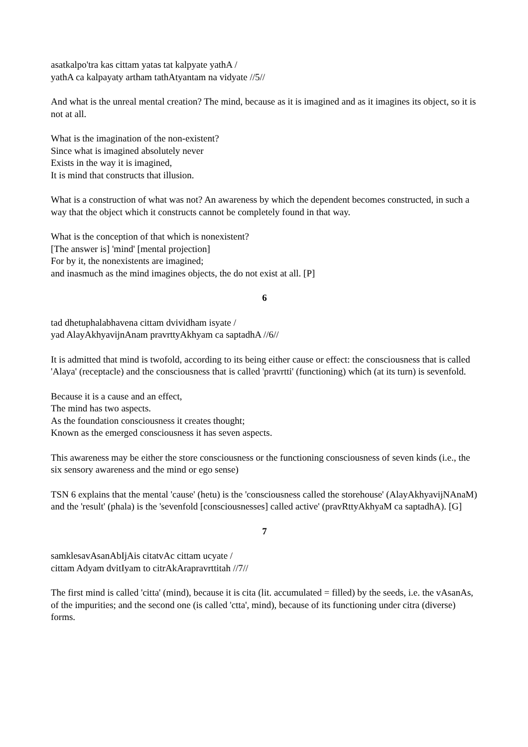asatkalpo'tra kas cittam yatas tat kalpyate yathA /
yathA ca kalpayaty artham tathAtyantam na vidyate //5//
And what is the unreal mental creation? The mind, because as it is imagined and as it imagines its object, so it is not at all.
What is the imagination of the non-existent?
Since what is imagined absolutely never
Exists in the way it is imagined,
It is mind that constructs that illusion.
What is a construction of what was not? An awareness by which the dependent becomes constructed, in such a way that the object which it constructs cannot be completely found in that way.
What is the conception of that which is nonexistent?
[The answer is] 'mind' [mental projection]
For by it, the nonexistents are imagined;
and inasmuch as the mind imagines objects, the do not exist at all. [P]
6
tad dhetuphalabhavena cittam dvividham isyate /
yad AlayAkhyavijnAnam pravrttyAkhyam ca saptadhA //6//
It is admitted that mind is twofold, according to its being either cause or effect: the consciousness that is called 'Alaya' (receptacle) and the consciousness that is called 'pravrtti' (functioning) which (at its turn) is sevenfold.
Because it is a cause and an effect,
The mind has two aspects.
As the foundation consciousness it creates thought;
Known as the emerged consciousness it has seven aspects.
This awareness may be either the store consciousness or the functioning consciousness of seven kinds (i.e., the six sensory awareness and the mind or ego sense)
TSN 6 explains that the mental 'cause' (hetu) is the 'consciousness called the storehouse' (AlayAkhyavijNAnaM) and the 'result' (phala) is the 'sevenfold [consciousnesses] called active' (pravRttyAkhyaM ca saptadhA). [G]
7
samklesavAsanAbIjAis citatvAc cittam ucyate /
cittam Adyam dvitIyam to citrAkArapravrttitah //7//
The first mind is called 'citta' (mind), because it is cita (lit. accumulated = filled) by the seeds, i.e. the vAsanAs, of the impurities; and the second one (is called 'ctta', mind), because of its functioning under citra (diverse) forms.